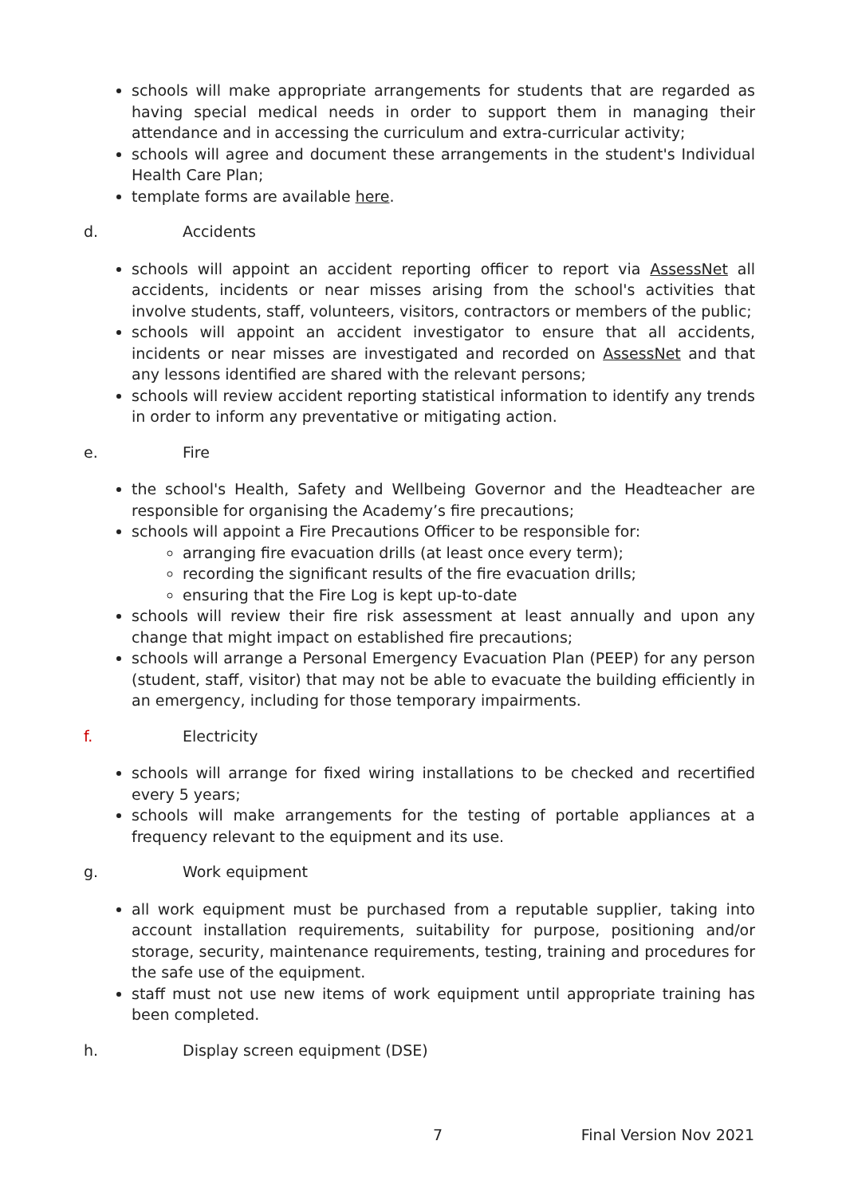schools will make appropriate arrangements for students that are regarded as having special medical needs in order to support them in managing their attendance and in accessing the curriculum and extra-curricular activity;
schools will agree and document these arrangements in the student's Individual Health Care Plan;
template forms are available here.
d. Accidents
schools will appoint an accident reporting officer to report via AssessNet all accidents, incidents or near misses arising from the school's activities that involve students, staff, volunteers, visitors, contractors or members of the public;
schools will appoint an accident investigator to ensure that all accidents, incidents or near misses are investigated and recorded on AssessNet and that any lessons identified are shared with the relevant persons;
schools will review accident reporting statistical information to identify any trends in order to inform any preventative or mitigating action.
e. Fire
the school's Health, Safety and Wellbeing Governor and the Headteacher are responsible for organising the Academy’s fire precautions;
schools will appoint a Fire Precautions Officer to be responsible for:
arranging fire evacuation drills (at least once every term);
recording the significant results of the fire evacuation drills;
ensuring that the Fire Log is kept up-to-date
schools will review their fire risk assessment at least annually and upon any change that might impact on established fire precautions;
schools will arrange a Personal Emergency Evacuation Plan (PEEP) for any person (student, staff, visitor) that may not be able to evacuate the building efficiently in an emergency, including for those temporary impairments.
f. Electricity
schools will arrange for fixed wiring installations to be checked and recertified every 5 years;
schools will make arrangements for the testing of portable appliances at a frequency relevant to the equipment and its use.
g. Work equipment
all work equipment must be purchased from a reputable supplier, taking into account installation requirements, suitability for purpose, positioning and/or storage, security, maintenance requirements, testing, training and procedures for the safe use of the equipment.
staff must not use new items of work equipment until appropriate training has been completed.
h. Display screen equipment (DSE)
7 Final Version Nov 2021